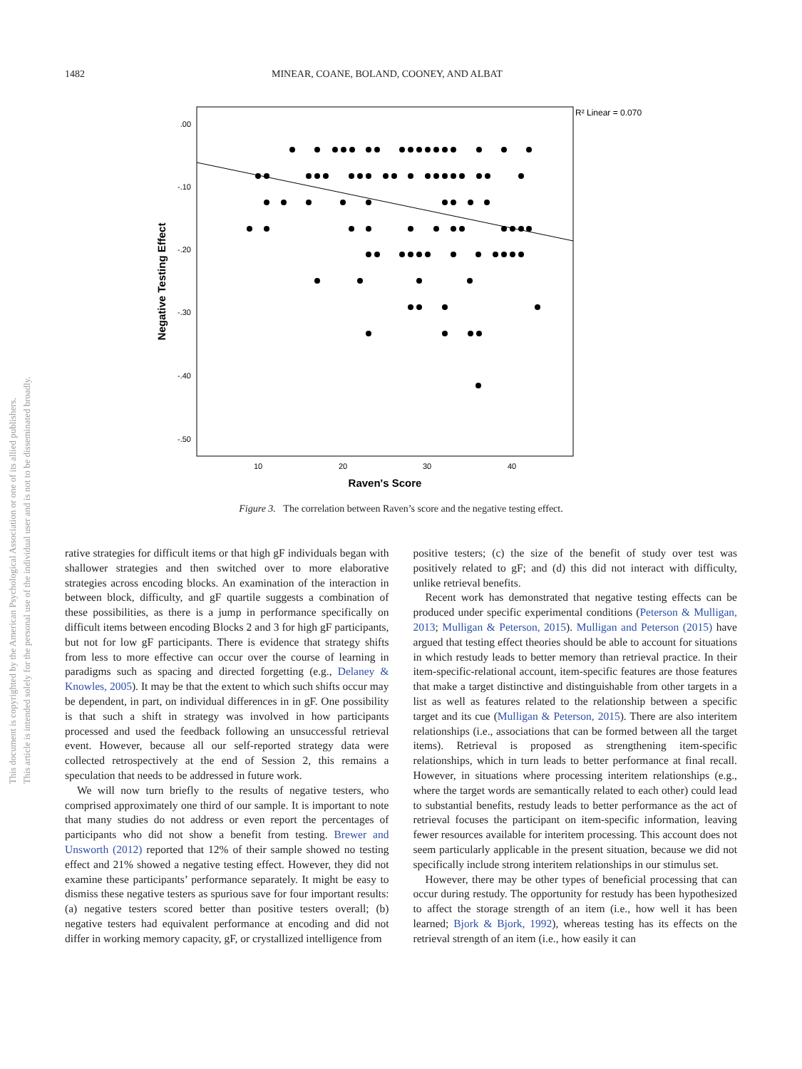1482 MINEAR, COANE, BOLAND, COONEY, AND ALBAT
This document is copyrighted by the American Psychological Association or one of its allied publishers.
This article is intended solely for the personal use of the individual user and is not to be disseminated broadly.
R² Linear = 0.070
.00
-.10
-.20
-.30
-.40
-.50
10
20
30
40
Raven's Score
Negative Testing Effect
Figure 3. The correlation between Raven’s score and the negative testing effect.
rative strategies for difficult items or that high gF individuals began with shallower strategies and then switched over to more elaborative strategies across encoding blocks. An examination of the interaction in between block, difficulty, and gF quartile suggests a combination of these possibilities, as there is a jump in performance specifically on difficult items between encoding Blocks 2 and 3 for high gF participants, but not for low gF participants. There is evidence that strategy shifts from less to more effective can occur over the course of learning in paradigms such as spacing and directed forgetting (e.g., Delaney & Knowles, 2005). It may be that the extent to which such shifts occur may be dependent, in part, on individual differences in in gF. One possibility is that such a shift in strategy was involved in how participants processed and used the feedback following an unsuccessful retrieval event. However, because all our self-reported strategy data were collected retrospectively at the end of Session 2, this remains a speculation that needs to be addressed in future work.
We will now turn briefly to the results of negative testers, who comprised approximately one third of our sample. It is important to note that many studies do not address or even report the percentages of participants who did not show a benefit from testing. Brewer and Unsworth (2012) reported that 12% of their sample showed no testing effect and 21% showed a negative testing effect. However, they did not examine these participants’ performance separately. It might be easy to dismiss these negative testers as spurious save for four important results: (a) negative testers scored better than positive testers overall; (b) negative testers had equivalent performance at encoding and did not differ in working memory capacity, gF, or crystallized intelligence from
positive testers; (c) the size of the benefit of study over test was positively related to gF; and (d) this did not interact with difficulty, unlike retrieval benefits.
Recent work has demonstrated that negative testing effects can be produced under specific experimental conditions (Peterson & Mulligan, 2013; Mulligan & Peterson, 2015). Mulligan and Peterson (2015) have argued that testing effect theories should be able to account for situations in which restudy leads to better memory than retrieval practice. In their item-specific-relational account, item-specific features are those features that make a target distinctive and distinguishable from other targets in a list as well as features related to the relationship between a specific target and its cue (Mulligan & Peterson, 2015). There are also interitem relationships (i.e., associations that can be formed between all the target items). Retrieval is proposed as strengthening item-specific relationships, which in turn leads to better performance at final recall. However, in situations where processing interitem relationships (e.g., where the target words are semantically related to each other) could lead to substantial benefits, restudy leads to better performance as the act of retrieval focuses the participant on item-specific information, leaving fewer resources available for interitem processing. This account does not seem particularly applicable in the present situation, because we did not specifically include strong interitem relationships in our stimulus set.
However, there may be other types of beneficial processing that can occur during restudy. The opportunity for restudy has been hypothesized to affect the storage strength of an item (i.e., how well it has been learned; Bjork & Bjork, 1992), whereas testing has its effects on the retrieval strength of an item (i.e., how easily it can